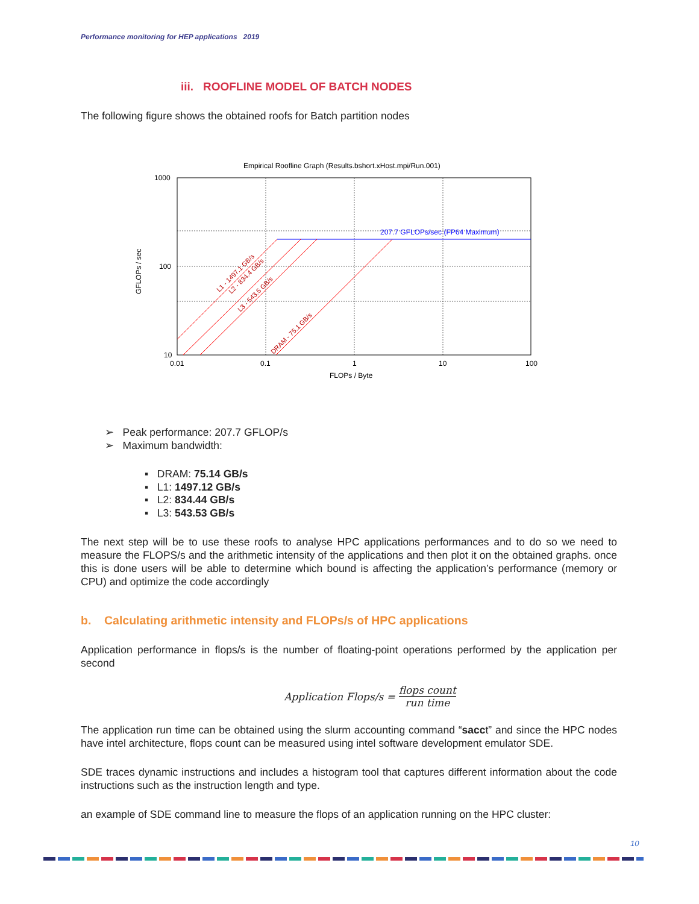Performance monitoring for HEP applications 2019
iii. ROOFLINE MODEL OF BATCH NODES
The following figure shows the obtained roofs for Batch partition nodes
Empirical Roofline Graph (Results.bshort.xHost.mpi/Run.001)
1000
100
10
0.01
0.1
1
10
100
FLOPs / Byte
GFLOPs / sec
207.7 GFLOPs/sec (FP64 Maximum)
L1 - 1497.1 GB/s
L2 - 834.4 GB/s
L3 - 543.5 GB/s
DRAM - 75.1 GB/s
➢ Peak performance: 207.7 GFLOP/s
➢ Maximum bandwidth:
▪ DRAM: 75.14 GB/s
▪ L1: 1497.12 GB/s
▪ L2: 834.44 GB/s
▪ L3: 543.53 GB/s
The next step will be to use these roofs to analyse HPC applications performances and to do so we need to measure the FLOPS/s and the arithmetic intensity of the applications and then plot it on the obtained graphs. once this is done users will be able to determine which bound is affecting the application’s performance (memory or CPU) and optimize the code accordingly
b. Calculating arithmetic intensity and FLOPs/s of HPC applications
Application performance in flops/s is the number of floating-point operations performed by the application per second
Application Flops/s = flops count run time
The application run time can be obtained using the slurm accounting command “sacct” and since the HPC nodes have intel architecture, flops count can be measured using intel software development emulator SDE.
SDE traces dynamic instructions and includes a histogram tool that captures different information about the code instructions such as the instruction length and type.
an example of SDE command line to measure the flops of an application running on the HPC cluster:
10